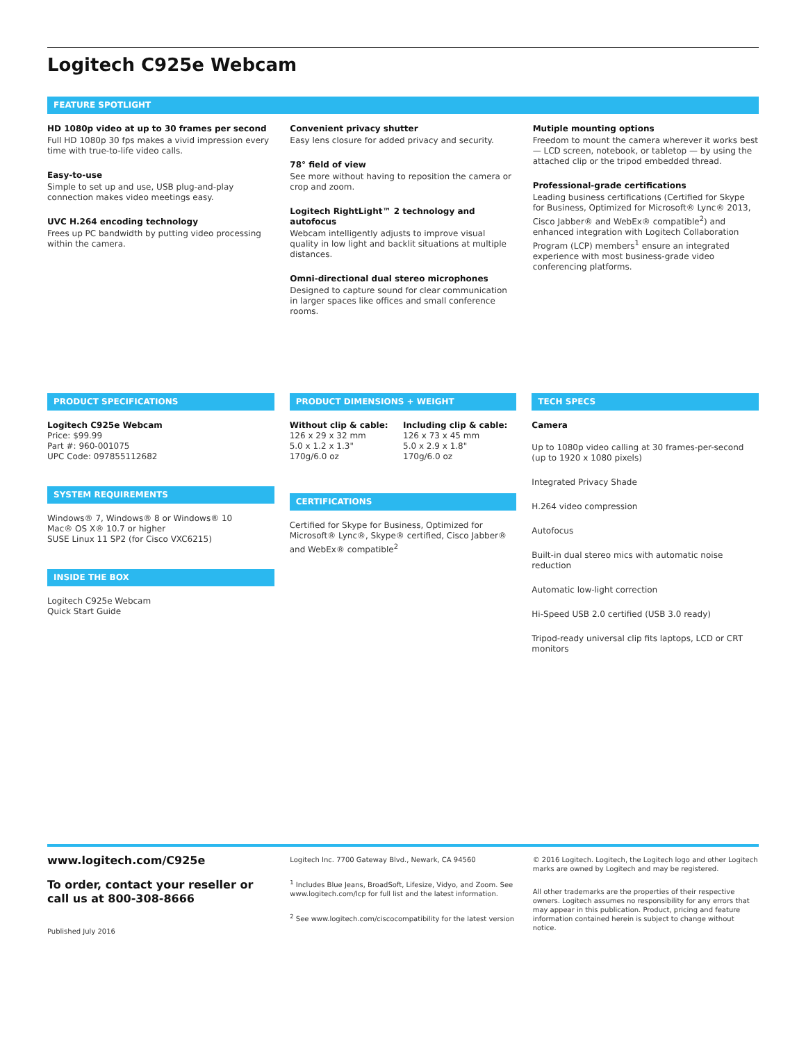Logitech C925e Webcam
FEATURE SPOTLIGHT
HD 1080p video at up to 30 frames per second
Full HD 1080p 30 fps makes a vivid impression every time with true-to-life video calls.
Easy-to-use
Simple to set up and use, USB plug-and-play connection makes video meetings easy.
UVC H.264 encoding technology
Frees up PC bandwidth by putting video processing within the camera.
Convenient privacy shutter
Easy lens closure for added privacy and security.
78° field of view
See more without having to reposition the camera or crop and zoom.
Logitech RightLight™ 2 technology and autofocus
Webcam intelligently adjusts to improve visual quality in low light and backlit situations at multiple distances.
Omni-directional dual stereo microphones
Designed to capture sound for clear communication in larger spaces like offices and small conference rooms.
Mutiple mounting options
Freedom to mount the camera wherever it works best — LCD screen, notebook, or tabletop — by using the attached clip or the tripod embedded thread.
Professional-grade certifications
Leading business certifications (Certified for Skype for Business, Optimized for Microsoft® Lync® 2013, Cisco Jabber® and WebEx® compatible<sup>2</sup>) and enhanced integration with Logitech Collaboration Program (LCP) members<sup>1</sup> ensure an integrated experience with most business-grade video conferencing platforms.
PRODUCT SPECIFICATIONS
Logitech C925e Webcam
Price: $99.99
Part #: 960-001075
UPC Code: 097855112682
SYSTEM REQUIREMENTS
Windows® 7, Windows® 8 or Windows® 10
Mac® OS X® 10.7 or higher
SUSE Linux 11 SP2 (for Cisco VXC6215)
INSIDE THE BOX
Logitech C925e Webcam
Quick Start Guide
PRODUCT DIMENSIONS + WEIGHT
Without clip & cable:
126 x 29 x 32 mm
5.0 x 1.2 x 1.3"
170g/6.0 oz
Including clip & cable:
126 x 73 x 45 mm
5.0 x 2.9 x 1.8"
170g/6.0 oz
CERTIFICATIONS
Certified for Skype for Business, Optimized for Microsoft® Lync®, Skype® certified, Cisco Jabber® and WebEx® compatible<sup>2</sup>
TECH SPECS
Camera
Up to 1080p video calling at 30 frames-per-second (up to 1920 x 1080 pixels)
Integrated Privacy Shade
H.264 video compression
Autofocus
Built-in dual stereo mics with automatic noise reduction
Automatic low-light correction
Hi-Speed USB 2.0 certified (USB 3.0 ready)
Tripod-ready universal clip fits laptops, LCD or CRT monitors
www.logitech.com/C925e
To order, contact your reseller or call us at 800-308-8666
Published July 2016
Logitech Inc. 7700 Gateway Blvd., Newark, CA 94560
<sup>1</sup> Includes Blue Jeans, BroadSoft, Lifesize, Vidyo, and Zoom. See www.logitech.com/lcp for full list and the latest information.
<sup>2</sup> See www.logitech.com/ciscocompatibility for the latest version
© 2016 Logitech. Logitech, the Logitech logo and other Logitech marks are owned by Logitech and may be registered.
All other trademarks are the properties of their respective owners. Logitech assumes no responsibility for any errors that may appear in this publication. Product, pricing and feature information contained herein is subject to change without notice.